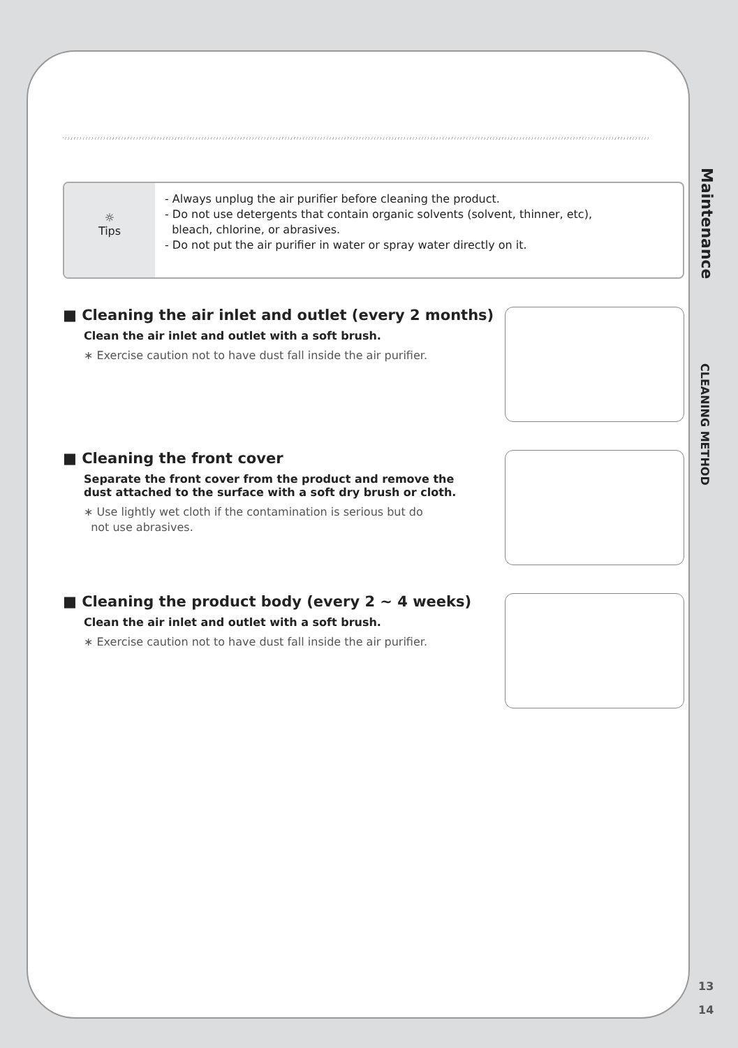☼
Tips
- Always unplug the air purifier before cleaning the product.
- Do not use detergents that contain organic solvents (solvent, thinner, etc),
bleach, chlorine, or abrasives.
- Do not put the air purifier in water or spray water directly on it.
■ Cleaning the air inlet and outlet (every 2 months)
Clean the air inlet and outlet with a soft brush.
∗ Exercise caution not to have dust fall inside the air purifier.
■ Cleaning the front cover
Separate the front cover from the product and remove the
dust attached to the surface with a soft dry brush or cloth.
∗ Use lightly wet cloth if the contamination is serious but do
not use abrasives.
■ Cleaning the product body (every 2 ~ 4 weeks)
Clean the air inlet and outlet with a soft brush.
∗ Exercise caution not to have dust fall inside the air purifier.
Maintenance
CLEANING METHOD
13
14